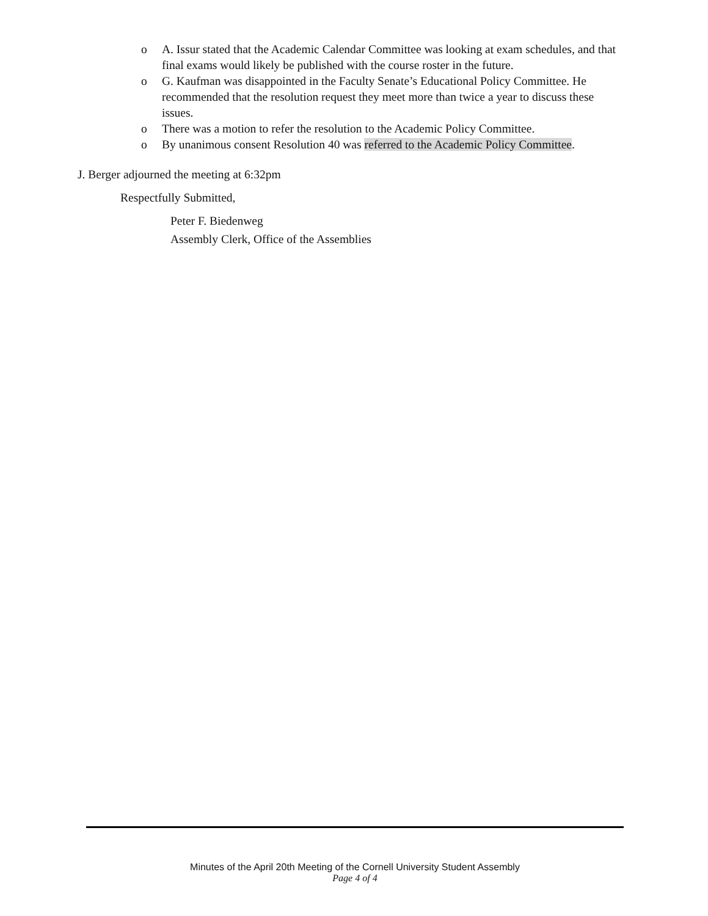o A. Issur stated that the Academic Calendar Committee was looking at exam schedules, and that final exams would likely be published with the course roster in the future.
o G. Kaufman was disappointed in the Faculty Senate’s Educational Policy Committee. He recommended that the resolution request they meet more than twice a year to discuss these issues.
o There was a motion to refer the resolution to the Academic Policy Committee.
o By unanimous consent Resolution 40 was referred to the Academic Policy Committee.
J. Berger adjourned the meeting at 6:32pm
Respectfully Submitted,
Peter F. Biedenweg
Assembly Clerk, Office of the Assemblies
Minutes of the April 20th Meeting of the Cornell University Student Assembly
Page 4 of 4